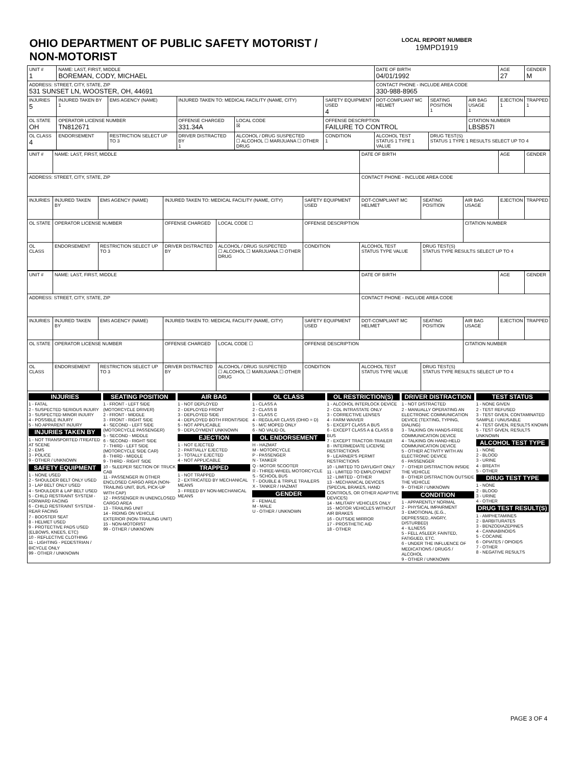| OHIO DEPARTMENT OF PUBLIC SAFETY MOTORIST / NON-MOTORIST | | | | | | LOCAL REPORT NUMBER 19MPD1919 | | | | | |
| --- | --- | --- | --- | --- | --- | --- | --- | --- | --- | --- | --- |
| UNIT # 1 | NAME: LAST, FIRST, MIDDLE BOREMAN, CODY, MICHAEL | | | | | | DATE OF BIRTH 04/01/1992 | | | AGE 27 | GENDER M |
| ADDRESS: STREET, CITY, STATE, ZIP 531 SUNSET LN, WOOSTER, OH, 44691 | | | | | | | CONTACT PHONE - INCLUDE AREA CODE 330-988-8965 | | | | |
| INJURIES 5 | INJURED TAKEN BY 1 | EMS AGENCY (NAME) | INJURED TAKEN TO: MEDICAL FACILITY (NAME, CITY) | | | SAFETY EQUIPMENT USED 4 | DOT-COMPLIANT MC HELMET | SEATING POSITION 1 | AIR BAG USAGE 1 | EJECTION 1 | TRAPPED 1 |
| OL STATE OH | OPERATOR LICENSE NUMBER TN812671 | | OFFENSE CHARGED 331.34A | | LOCAL CODE ☒ | OFFENSE DESCRIPTION FAILURE TO CONTROL | | | CITATION NUMBER LBSB57I | | |
| OL CLASS 4 | ENDORSEMENT | RESTRICTION SELECT UP TO 3 | DRIVER DISTRACTED BY 1 | ALCOHOL / DRUG SUSPECTED ☐ ALCOHOL ☐ MARIJUANA ☐ OTHER DRUG | | CONDITION 1 | ALCOHOL TEST STATUS 1 TYPE 1 VALUE | DRUG TEST(S) STATUS 1 TYPE 1 RESULTS SELECT UP TO 4 | | | |
| UNIT # | NAME: LAST, FIRST, MIDDLE | | | | | | DATE OF BIRTH | | | AGE | GENDER |
| ADDRESS: STREET, CITY, STATE, ZIP | | | | | | | CONTACT PHONE - INCLUDE AREA CODE | | | | |
| INJURIES | INJURED TAKEN BY | EMS AGENCY (NAME) | INJURED TAKEN TO: MEDICAL FACILITY (NAME, CITY) | | | SAFETY EQUIPMENT USED | DOT-COMPLIANT MC HELMET | SEATING POSITION | AIR BAG USAGE | EJECTION | TRAPPED |
| OL STATE | OPERATOR LICENSE NUMBER | | OFFENSE CHARGED | | LOCAL CODE ☐ | OFFENSE DESCRIPTION | | | CITATION NUMBER | | |
| OL CLASS | ENDORSEMENT | RESTRICTION SELECT UP TO 3 | DRIVER DISTRACTED BY | ALCOHOL / DRUG SUSPECTED ☐ ALCOHOL ☐ MARIJUANA ☐ OTHER DRUG | | CONDITION | ALCOHOL TEST STATUS TYPE VALUE | DRUG TEST(S) STATUS TYPE RESULTS SELECT UP TO 4 | | | |
| UNIT # | NAME: LAST, FIRST, MIDDLE | | | | | | DATE OF BIRTH | | | AGE | GENDER |
| ADDRESS: STREET, CITY, STATE, ZIP | | | | | | | CONTACT PHONE - INCLUDE AREA CODE | | | | |
| INJURIES | INJURED TAKEN BY | EMS AGENCY (NAME) | INJURED TAKEN TO: MEDICAL FACILITY (NAME, CITY) | | | SAFETY EQUIPMENT USED | DOT-COMPLIANT MC HELMET | SEATING POSITION | AIR BAG USAGE | EJECTION | TRAPPED |
| OL STATE | OPERATOR LICENSE NUMBER | | OFFENSE CHARGED | | LOCAL CODE ☐ | OFFENSE DESCRIPTION | | | CITATION NUMBER | | |
| OL CLASS | ENDORSEMENT | RESTRICTION SELECT UP TO 3 | DRIVER DISTRACTED BY | ALCOHOL / DRUG SUSPECTED ☐ ALCOHOL ☐ MARIJUANA ☐ OTHER DRUG | | CONDITION | ALCOHOL TEST STATUS TYPE VALUE | DRUG TEST(S) STATUS TYPE RESULTS SELECT UP TO 4 | | | |
INJURIES
1 - FATAL
2 - SUSPECTED SERIOUS INJURY
3 - SUSPECTED MINOR INJURY
4 - POSSIBLE INJURY
5 - NO APPARENT INJURY
INJURIES TAKEN BY
1 - NOT TRANSPORTED /TREATED AT SCENE
2 - EMS
3 - POLICE
9 - OTHER / UNKNOWN
SAFETY EQUIPMENT
1 - NONE USED
2 - SHOULDER BELT ONLY USED
3 - LAP BELT ONLY USED
4 - SHOULDER & LAP BELT USED
5 - CHILD RESTRAINT SYSTEM - FORWARD FACING
6 - CHILD RESTRAINT SYSTEM - REAR FACING
7 - BOOSTER SEAT
8 - HELMET USED
9 - PROTECTIVE PADS USED (ELBOWS, KNEES, ETC)
10 - REFLECTIVE CLOTHING
11 - LIGHTING - PEDESTRIAN / BICYCLE ONLY
99 - OTHER / UNKNOWN
SEATING POSITION
1 - FRONT - LEFT SIDE (MOTORCYCLE DRIVER)
2 - FRONT - MIDDLE
3 - FRONT - RIGHT SIDE
4 - SECOND - LEFT SIDE (MOTORCYCLE PASSENGER)
5 - SECOND - MIDDLE
6 - SECOND - RIGHT SIDE
7 - THIRD - LEFT SIDE (MOTORCYCLE SIDE CAR)
8 - THIRD - MIDDLE
9 - THIRD - RIGHT SIDE
10 - SLEEPER SECTION OF TRUCK CAB
11 - PASSENGER IN OTHER ENCLOSED CARGO AREA (NON-TRAILING UNIT, BUS, PICK-UP WITH CAP)
12 - PASSENGER IN UNENCLOSED CARGO AREA
13 - TRAILING UNIT
14 - RIDING ON VEHICLE EXTERIOR (NON-TRAILING UNIT)
15 - NON-MOTORIST
99 - OTHER / UNKNOWN
AIR BAG
1 - NOT DEPLOYED
2 - DEPLOYED FRONT
3 - DEPLOYED SIDE
4 - DEPLOYED BOTH FRONT/SIDE
5 - NOT APPLICABLE
9 - DEPLOYMENT UNKNOWN
EJECTION
1 - NOT EJECTED
2 - PARTIALLY EJECTED
3 - TOTALLY EJECTED
4 - NOT APPLICABLE
TRAPPED
1 - NOT TRAPPED
2 - EXTRICATED BY MECHANICAL MEANS
3 - FREED BY NON-MECHANICAL MEANS
OL CLASS
1 - CLASS A
2 - CLASS B
3 - CLASS C
4 - REGULAR CLASS (OHIO = D)
5 - M/C MOPED ONLY
6 - NO VALID OL
OL ENDORSEMENT
H - HAZMAT
M - MOTORCYCLE
P - PASSENGER
N - TANKER
Q - MOTOR SCOOTER
R - THREE-WHEEL MOTORCYCLE
S - SCHOOL BUS
T - DOUBLE & TRIPLE TRAILERS
X - TANKER / HAZMAT
GENDER
F - FEMALE
M - MALE
U - OTHER / UNKNOWN
OL RESTRICTION(S)
1 - ALCOHOL INTERLOCK DEVICE
2 - CDL INTRASTATE ONLY
3 - CORRECTIVE LENSES
4 - FARM WAIVER
5 - EXCEPT CLASS A BUS
6 - EXCEPT CLASS A & CLASS B BUS
7 - EXCEPT TRACTOR-TRAILER
8 - INTERMEDIATE LICENSE RESTRICTIONS
9 - LEARNER'S PERMIT RESTRICTIONS
10 - LIMITED TO DAYLIGHT ONLY
11 - LIMITED TO EMPLOYMENT
12 - LIMITED - OTHER
13 - MECHANICAL DEVICES (SPECIAL BRAKES, HAND CONTROLS, OR OTHER ADAPTIVE DEVICES)
14 - MILITARY VEHICLES ONLY
15 - MOTOR VEHICLES WITHOUT AIR BRAKES
16 - OUTSIDE MIRROR
17 - PROSTHETIC AID
18 - OTHER
DRIVER DISTRACTION
1 - NOT DISTRACTED
2 - MANUALLY OPERATING AN ELECTRONIC COMMUNICATION DEVICE (TEXTING, TYPING, DIALING)
3 - TALKING ON HANDS-FREE COMMUNICATION DEVICE
4 - TALKING ON HAND-HELD COMMUNICATION DEVICE
5 - OTHER ACTIVITY WITH AN ELECTRONIC DEVICE
6 - PASSENGER
7 - OTHER DISTRACTION INSIDE THE VEHICLE
8 - OTHER DISTRACTION OUTSIDE THE VEHICLE
9 - OTHER / UNKNOWN
CONDITION
1 - APPARENTLY NORMAL
2 - PHYSICAL IMPAIRMENT
3 - EMOTIONAL (E.G., DEPRESSED, ANGRY, DISTURBED)
4 - ILLNESS
5 - FELL ASLEEP, FAINTED, FATIGUED, ETC.
6 - UNDER THE INFLUENCE OF MEDICATIONS / DRUGS / ALCOHOL
9 - OTHER / UNKNOWN
TEST STATUS
1 - NONE GIVEN
2 - TEST REFUSED
3 - TEST GIVEN, CONTAMINATED SAMPLE / UNUSABLE
4 - TEST GIVEN, RESULTS KNOWN
5 - TEST GIVEN, RESULTS UNKNOWN
ALCOHOL TEST TYPE
1 - NONE
2 - BLOOD
3 - URINE
4 - BREATH
5 - OTHER
DRUG TEST TYPE
1 - NONE
2 - BLOOD
3 - URINE
4 - OTHER
DRUG TEST RESULT(S)
1 - AMPHETAMINES
2 - BARBITURATES
3 - BENZODIAZEPINES
4 - CANNABINOIDS
5 - COCAINE
6 - OPIATES / OPIOIDS
7 - OTHER
8 - NEGATIVE RESULTS
PAGE 3 OF 4